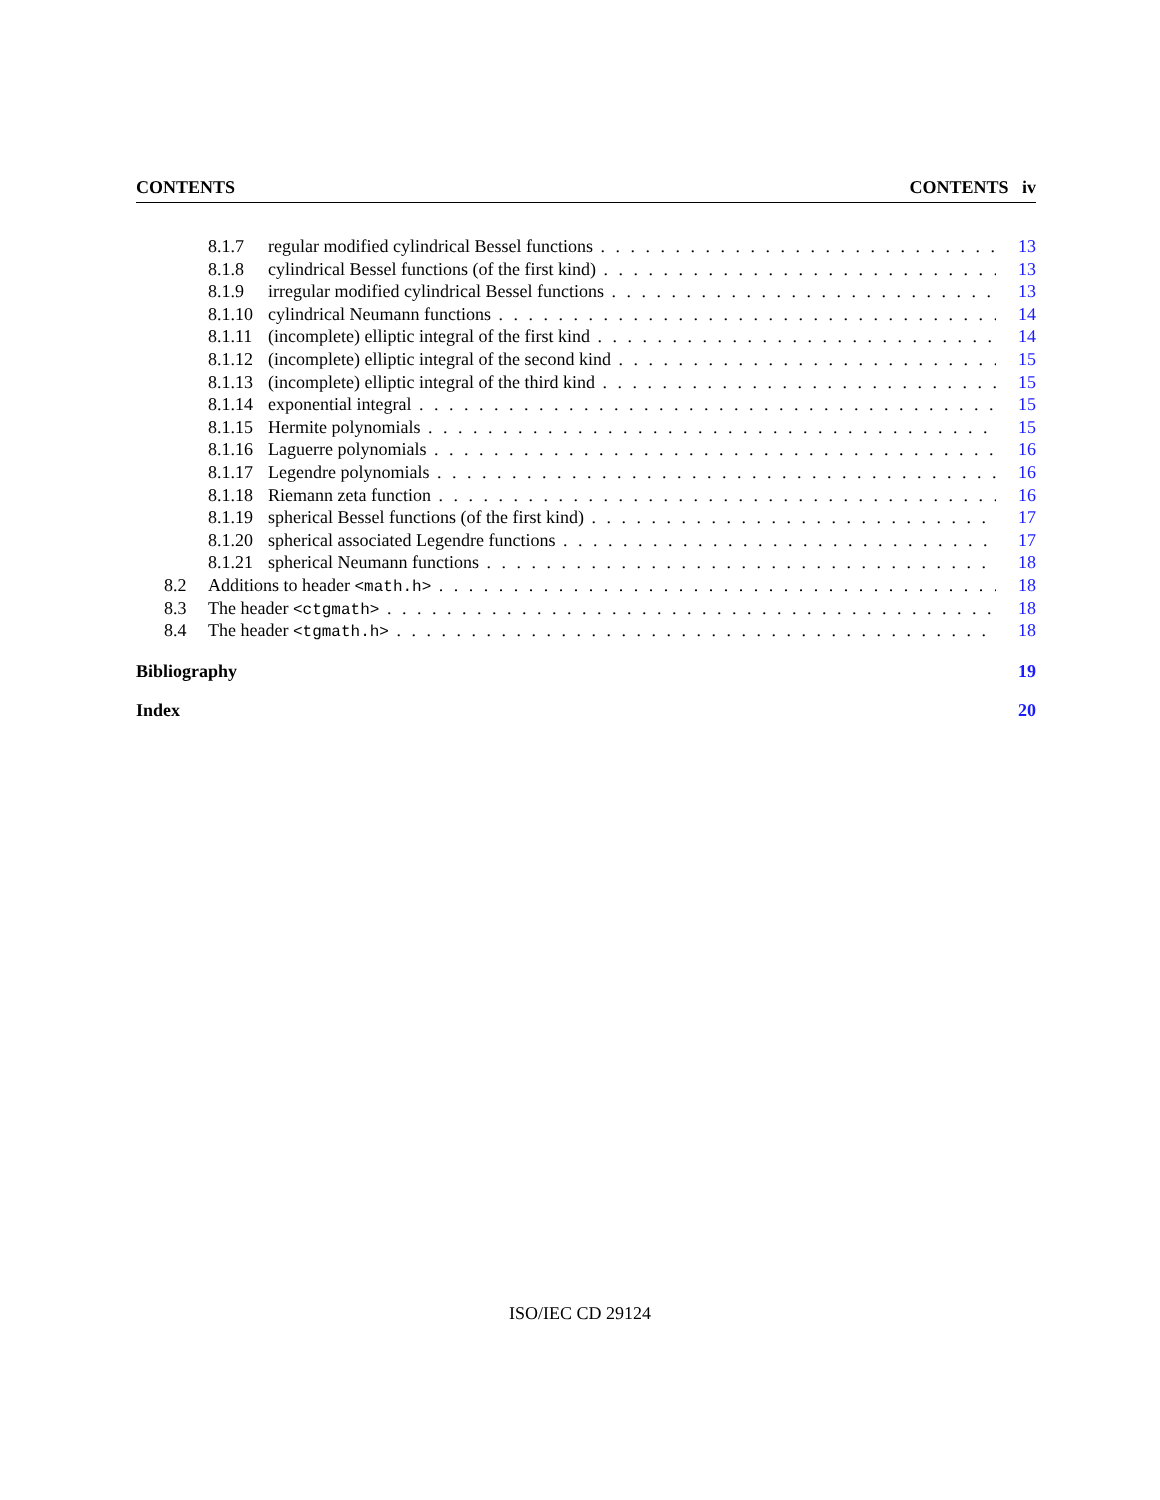CONTENTS CONTENTS iv
8.1.7 regular modified cylindrical Bessel functions 13
8.1.8 cylindrical Bessel functions (of the first kind) 13
8.1.9 irregular modified cylindrical Bessel functions 13
8.1.10 cylindrical Neumann functions 14
8.1.11 (incomplete) elliptic integral of the first kind 14
8.1.12 (incomplete) elliptic integral of the second kind 15
8.1.13 (incomplete) elliptic integral of the third kind 15
8.1.14 exponential integral 15
8.1.15 Hermite polynomials 15
8.1.16 Laguerre polynomials 16
8.1.17 Legendre polynomials 16
8.1.18 Riemann zeta function 16
8.1.19 spherical Bessel functions (of the first kind) 17
8.1.20 spherical associated Legendre functions 17
8.1.21 spherical Neumann functions 18
8.2 Additions to header <math.h> 18
8.3 The header <ctgmath> 18
8.4 The header <tgmath.h> 18
Bibliography 19
Index 20
ISO/IEC CD 29124